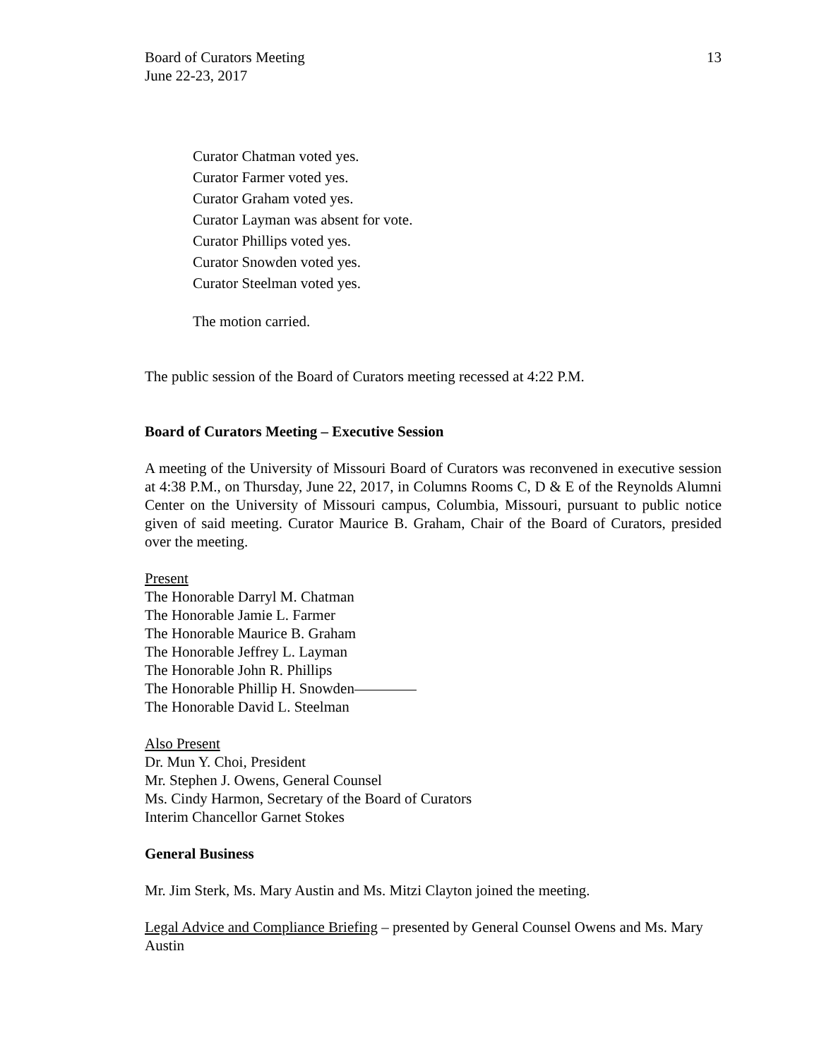Board of Curators Meeting
June 22-23, 2017
13
Curator Chatman voted yes.
Curator Farmer voted yes.
Curator Graham voted yes.
Curator Layman was absent for vote.
Curator Phillips voted yes.
Curator Snowden voted yes.
Curator Steelman voted yes.
The motion carried.
The public session of the Board of Curators meeting recessed at 4:22 P.M.
Board of Curators Meeting – Executive Session
A meeting of the University of Missouri Board of Curators was reconvened in executive session at 4:38 P.M., on Thursday, June 22, 2017, in Columns Rooms C, D & E of the Reynolds Alumni Center on the University of Missouri campus, Columbia, Missouri, pursuant to public notice given of said meeting. Curator Maurice B. Graham, Chair of the Board of Curators, presided over the meeting.
Present
The Honorable Darryl M. Chatman
The Honorable Jamie L. Farmer
The Honorable Maurice B. Graham
The Honorable Jeffrey L. Layman
The Honorable John R. Phillips
The Honorable Phillip H. Snowden
The Honorable David L. Steelman
Also Present
Dr. Mun Y. Choi, President
Mr. Stephen J. Owens, General Counsel
Ms. Cindy Harmon, Secretary of the Board of Curators
Interim Chancellor Garnet Stokes
General Business
Mr. Jim Sterk, Ms. Mary Austin and Ms. Mitzi Clayton joined the meeting.
Legal Advice and Compliance Briefing – presented by General Counsel Owens and Ms. Mary Austin